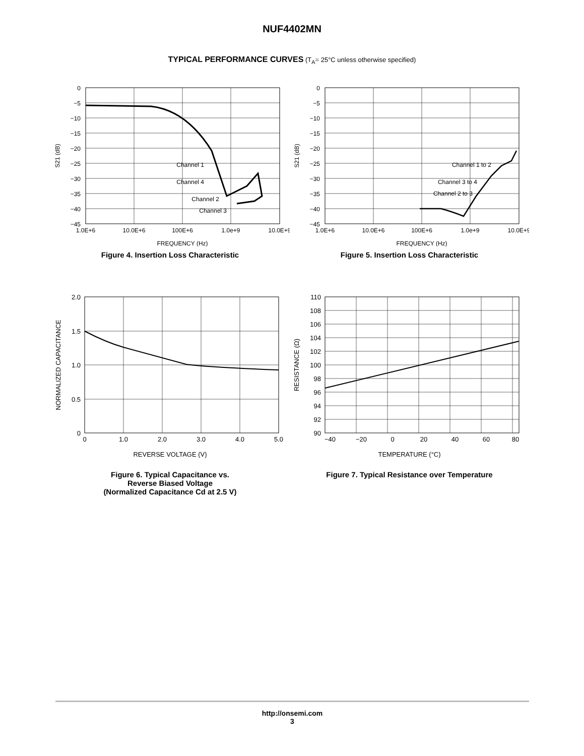NUF4402MN
TYPICAL PERFORMANCE CURVES (T<sub>A</sub>= 25°C unless otherwise specified)
0
−5
−10
−15
−20
−25
−30
−35
−40
−45
S21 (dB)
Channel 1
Channel 4
Channel 2
Channel 3
1.0E+6
10.0E+6
100E+6
1.0e+9
10.0E+9
FREQUENCY (Hz)
Figure 4. Insertion Loss Characteristic
0
−5
−10
−15
−20
−25
−30
−35
−40
−45
S21 (dB)
Channel 1 to 2
Channel 3 to 4
Channel 2 to 3
1.0E+6
10.0E+6
100E+6
1.0e+9
10.0E+9
FREQUENCY (Hz)
Figure 5. Insertion Loss Characteristic
2.0
1.5
1.0
0.5
0
NORMALIZED CAPACITANCE
0
1.0
2.0
3.0
4.0
5.0
REVERSE VOLTAGE (V)
Figure 6. Typical Capacitance vs.
Reverse Biased Voltage
(Normalized Capacitance Cd at 2.5 V)
110
108
106
104
102
100
98
96
94
92
90
RESISTANCE (Ω)
−40
−20
0
20
40
60
80
TEMPERATURE (°C)
Figure 7. Typical Resistance over Temperature
http://onsemi.com
3